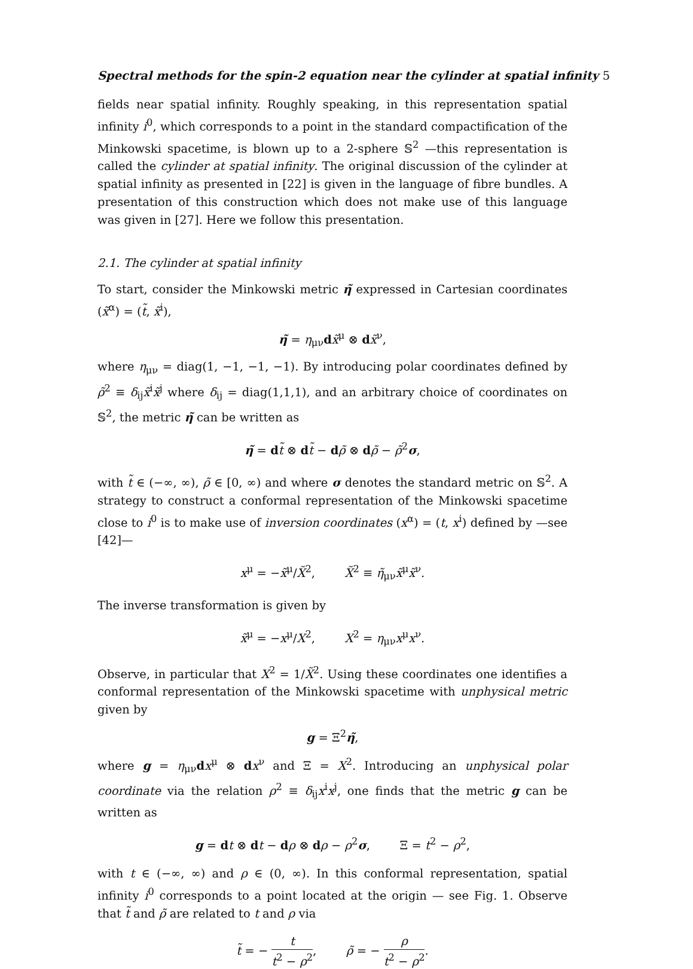Spectral methods for the spin-2 equation near the cylinder at spatial infinity 5
fields near spatial infinity. Roughly speaking, in this representation spatial infinity i<sup>0</sup>, which corresponds to a point in the standard compactification of the Minkowski spacetime, is blown up to a 2-sphere 𝕊<sup>2</sup> —this representation is called the cylinder at spatial infinity. The original discussion of the cylinder at spatial infinity as presented in [22] is given in the language of fibre bundles. A presentation of this construction which does not make use of this language was given in [27]. Here we follow this presentation.
2.1. The cylinder at spatial infinity
To start, consider the Minkowski metric η̃ expressed in Cartesian coordinates (x̃<sup>α</sup>) = (t̃, x̃<sup>i</sup>),
η̃ = η<sub>μν</sub>dx̃<sup>μ</sup> ⊗ dx̃<sup>ν</sup>,
where η<sub>μν</sub> = diag(1, −1, −1, −1). By introducing polar coordinates defined by ρ̃<sup>2</sup> ≡ δ<sub>ij</sub>x̃<sup>i</sup>x̃<sup>j</sup> where δ<sub>ij</sub> = diag(1,1,1), and an arbitrary choice of coordinates on 𝕊<sup>2</sup>, the metric η̃ can be written as
η̃ = dt̃ ⊗ dt̃ − dρ̃ ⊗ dρ̃ − ρ̃<sup>2</sup>σ,
with t̃ ∈ (−∞, ∞), ρ̃ ∈ [0, ∞) and where σ denotes the standard metric on 𝕊<sup>2</sup>. A strategy to construct a conformal representation of the Minkowski spacetime close to i<sup>0</sup> is to make use of inversion coordinates (x<sup>α</sup>) = (t, x<sup>i</sup>) defined by —see [42]—
x<sup>μ</sup> = −x̃<sup>μ</sup>/X̃<sup>2</sup>, X̃<sup>2</sup> ≡ η̃<sub>μν</sub>x̃<sup>μ</sup>x̃<sup>ν</sup>.
The inverse transformation is given by
x̃<sup>μ</sup> = −x<sup>μ</sup>/X<sup>2</sup>, X<sup>2</sup> = η<sub>μν</sub>x<sup>μ</sup>x<sup>ν</sup>.
Observe, in particular that X<sup>2</sup> = 1/X̃<sup>2</sup>. Using these coordinates one identifies a conformal representation of the Minkowski spacetime with unphysical metric given by
g = Ξ<sup>2</sup>η̃,
where g = η<sub>μν</sub>dx<sup>μ</sup> ⊗ dx<sup>ν</sup> and Ξ = X<sup>2</sup>. Introducing an unphysical polar coordinate via the relation ρ<sup>2</sup> ≡ δ<sub>ij</sub>x<sup>i</sup>x<sup>j</sup>, one finds that the metric g can be written as
g = dt ⊗ dt − dρ ⊗ dρ − ρ<sup>2</sup>σ, Ξ = t<sup>2</sup> − ρ<sup>2</sup>,
with t ∈ (−∞, ∞) and ρ ∈ (0, ∞). In this conformal representation, spatial infinity i<sup>0</sup> corresponds to a point located at the origin — see Fig. 1. Observe that t̃ and ρ̃ are related to t and ρ via
t̃ = − t t<sup>2</sup> − ρ<sup>2</sup>, ρ̃ = − ρ t<sup>2</sup> − ρ<sup>2</sup>.